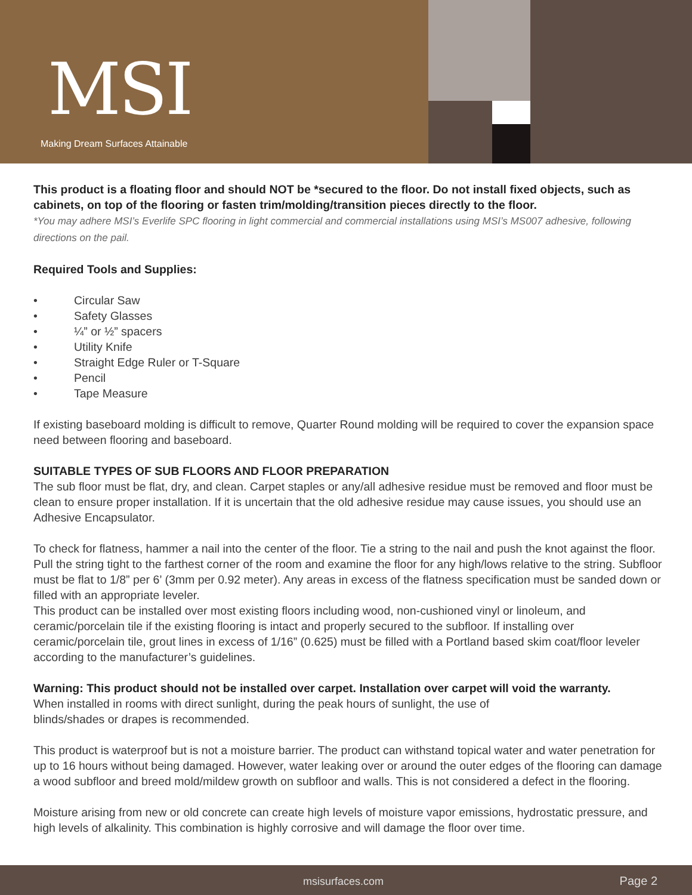MSI
Making Dream Surfaces Attainable
This product is a floating floor and should NOT be *secured to the floor. Do not install fixed objects, such as cabinets, on top of the flooring or fasten trim/molding/transition pieces directly to the floor.
*You may adhere MSI’s Everlife SPC flooring in light commercial and commercial installations using MSI’s MS007 adhesive, following directions on the pail.
Required Tools and Supplies:
• Circular Saw
• Safety Glasses
• ¼” or ½” spacers
• Utility Knife
• Straight Edge Ruler or T-Square
• Pencil
• Tape Measure
If existing baseboard molding is difficult to remove, Quarter Round molding will be required to cover the expansion space need between flooring and baseboard.
SUITABLE TYPES OF SUB FLOORS AND FLOOR PREPARATION
The sub floor must be flat, dry, and clean. Carpet staples or any/all adhesive residue must be removed and floor must be clean to ensure proper installation. If it is uncertain that the old adhesive residue may cause issues, you should use an Adhesive Encapsulator.
To check for flatness, hammer a nail into the center of the floor. Tie a string to the nail and push the knot against the floor. Pull the string tight to the farthest corner of the room and examine the floor for any high/lows relative to the string. Subfloor must be flat to 1/8” per 6’ (3mm per 0.92 meter). Any areas in excess of the flatness specification must be sanded down or filled with an appropriate leveler.
This product can be installed over most existing floors including wood, non-cushioned vinyl or linoleum, and ceramic/porcelain tile if the existing flooring is intact and properly secured to the subfloor. If installing over ceramic/porcelain tile, grout lines in excess of 1/16” (0.625) must be filled with a Portland based skim coat/floor leveler according to the manufacturer’s guidelines.
Warning: This product should not be installed over carpet. Installation over carpet will void the warranty.
When installed in rooms with direct sunlight, during the peak hours of sunlight, the use of
blinds/shades or drapes is recommended.
This product is waterproof but is not a moisture barrier. The product can withstand topical water and water penetration for up to 16 hours without being damaged. However, water leaking over or around the outer edges of the flooring can damage a wood subfloor and breed mold/mildew growth on subfloor and walls. This is not considered a defect in the flooring.
Moisture arising from new or old concrete can create high levels of moisture vapor emissions, hydrostatic pressure, and high levels of alkalinity. This combination is highly corrosive and will damage the floor over time.
msisurfaces.com Page 2